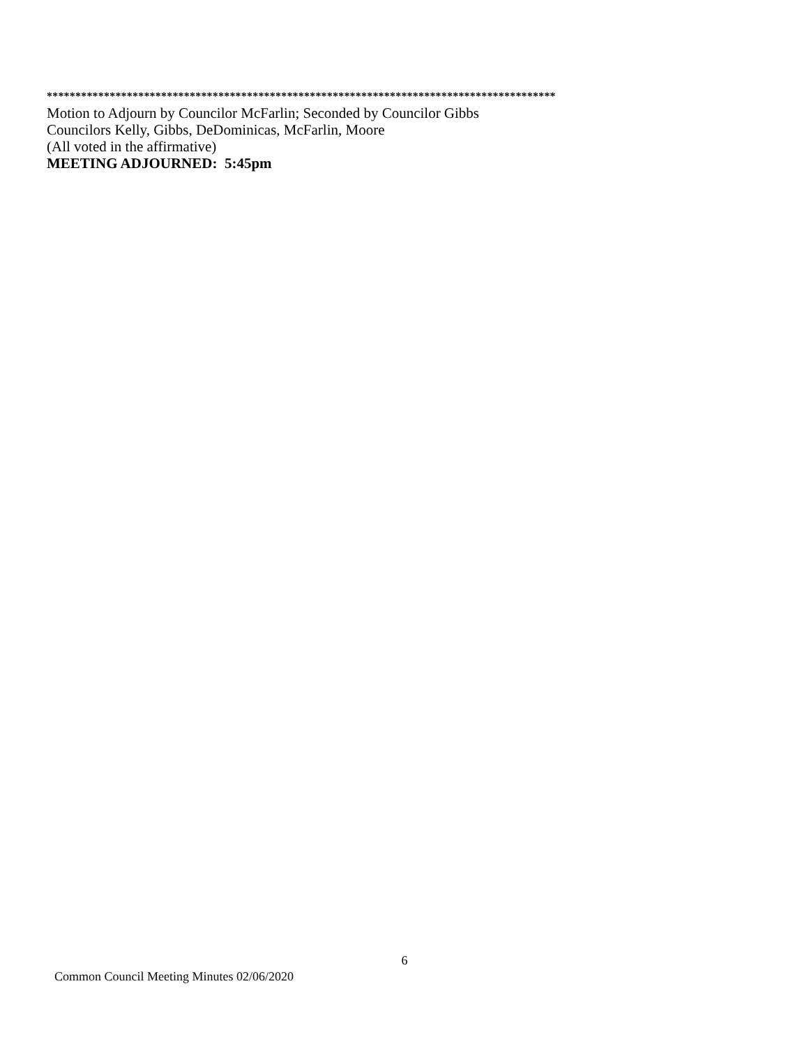*****************************************************************************************
Motion to Adjourn by Councilor McFarlin; Seconded by Councilor Gibbs
Councilors Kelly, Gibbs, DeDominicas, McFarlin, Moore
(All voted in the affirmative)
MEETING ADJOURNED: 5:45pm
6
Common Council Meeting Minutes 02/06/2020